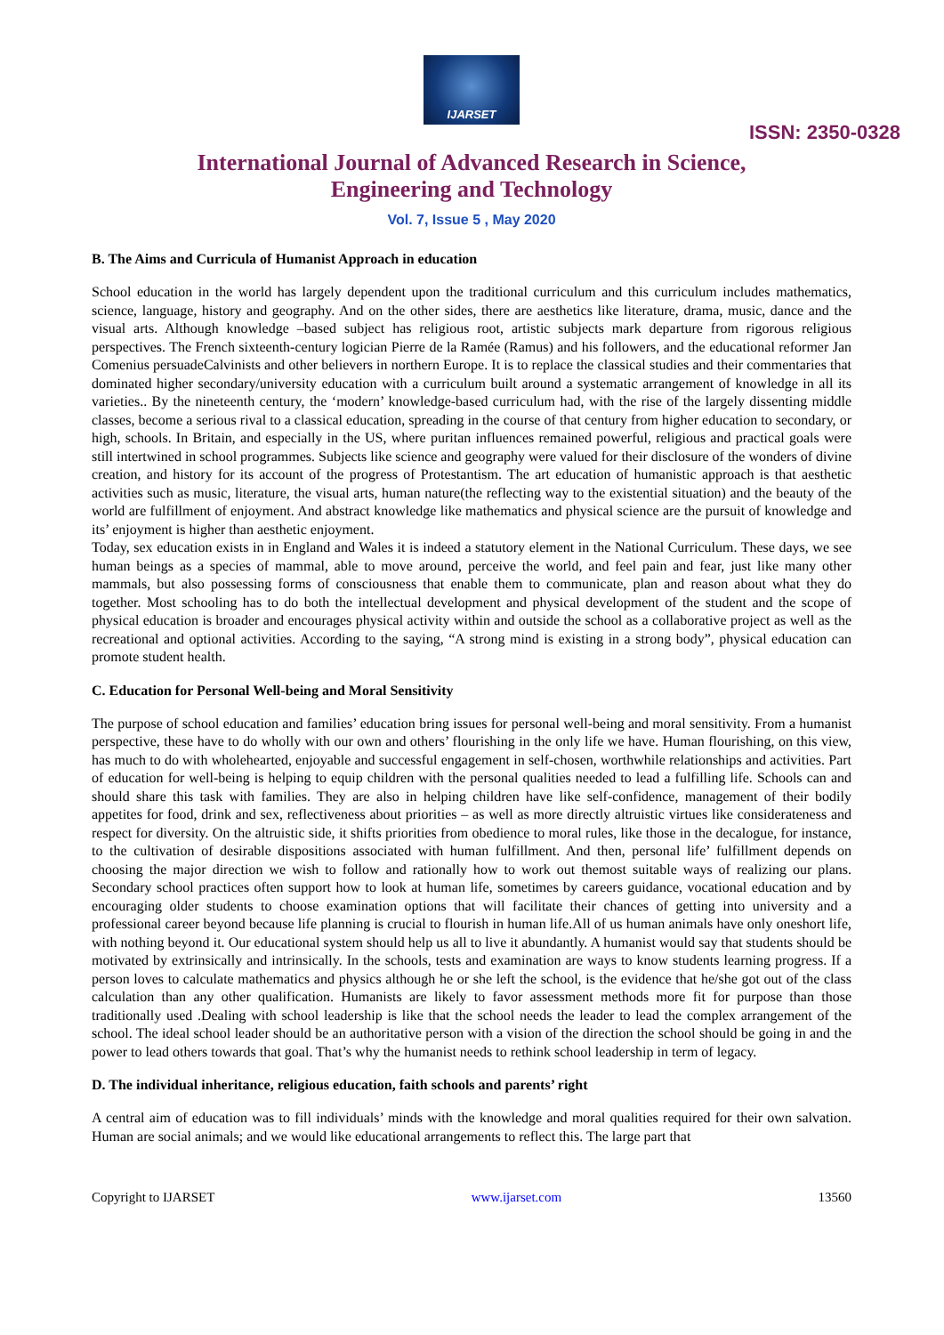IJARSET
ISSN: 2350-0328
International Journal of Advanced Research in Science,
Engineering and Technology
Vol. 7, Issue 5 , May 2020
B. The Aims and Curricula of Humanist Approach in education
School education in the world has largely dependent upon the traditional curriculum and this curriculum includes mathematics, science, language, history and geography. And on the other sides, there are aesthetics like literature, drama, music, dance and the visual arts. Although knowledge –based subject has religious root, artistic subjects mark departure from rigorous religious perspectives. The French sixteenth-century logician Pierre de la Ramée (Ramus) and his followers, and the educational reformer Jan Comenius persuadeCalvinists and other believers in northern Europe. It is to replace the classical studies and their commentaries that dominated higher secondary/university education with a curriculum built around a systematic arrangement of knowledge in all its varieties.. By the nineteenth century, the ‘modern’ knowledge-based curriculum had, with the rise of the largely dissenting middle classes, become a serious rival to a classical education, spreading in the course of that century from higher education to secondary, or high, schools. In Britain, and especially in the US, where puritan influences remained powerful, religious and practical goals were still intertwined in school programmes. Subjects like science and geography were valued for their disclosure of the wonders of divine creation, and history for its account of the progress of Protestantism. The art education of humanistic approach is that aesthetic activities such as music, literature, the visual arts, human nature(the reflecting way to the existential situation) and the beauty of the world are fulfillment of enjoyment. And abstract knowledge like mathematics and physical science are the pursuit of knowledge and its’ enjoyment is higher than aesthetic enjoyment.
Today, sex education exists in in England and Wales it is indeed a statutory element in the National Curriculum. These days, we see human beings as a species of mammal, able to move around, perceive the world, and feel pain and fear, just like many other mammals, but also possessing forms of consciousness that enable them to communicate, plan and reason about what they do together. Most schooling has to do both the intellectual development and physical development of the student and the scope of physical education is broader and encourages physical activity within and outside the school as a collaborative project as well as the recreational and optional activities. According to the saying, “A strong mind is existing in a strong body”, physical education can promote student health.
C. Education for Personal Well-being and Moral Sensitivity
The purpose of school education and families’ education bring issues for personal well-being and moral sensitivity. From a humanist perspective, these have to do wholly with our own and others’ flourishing in the only life we have. Human flourishing, on this view, has much to do with wholehearted, enjoyable and successful engagement in self-chosen, worthwhile relationships and activities. Part of education for well-being is helping to equip children with the personal qualities needed to lead a fulfilling life. Schools can and should share this task with families. They are also in helping children have like self-confidence, management of their bodily appetites for food, drink and sex, reflectiveness about priorities – as well as more directly altruistic virtues like considerateness and respect for diversity. On the altruistic side, it shifts priorities from obedience to moral rules, like those in the decalogue, for instance, to the cultivation of desirable dispositions associated with human fulfillment. And then, personal life’ fulfillment depends on choosing the major direction we wish to follow and rationally how to work out themost suitable ways of realizing our plans. Secondary school practices often support how to look at human life, sometimes by careers guidance, vocational education and by encouraging older students to choose examination options that will facilitate their chances of getting into university and a professional career beyond because life planning is crucial to flourish in human life.All of us human animals have only oneshort life, with nothing beyond it. Our educational system should help us all to live it abundantly. A humanist would say that students should be motivated by extrinsically and intrinsically. In the schools, tests and examination are ways to know students learning progress. If a person loves to calculate mathematics and physics although he or she left the school, is the evidence that he/she got out of the class calculation than any other qualification. Humanists are likely to favor assessment methods more fit for purpose than those traditionally used .Dealing with school leadership is like that the school needs the leader to lead the complex arrangement of the school. The ideal school leader should be an authoritative person with a vision of the direction the school should be going in and the power to lead others towards that goal. That’s why the humanist needs to rethink school leadership in term of legacy.
D. The individual inheritance, religious education, faith schools and parents’ right
A central aim of education was to fill individuals’ minds with the knowledge and moral qualities required for their own salvation. Human are social animals; and we would like educational arrangements to reflect this. The large part that
Copyright to IJARSET www.ijarset.com 13560